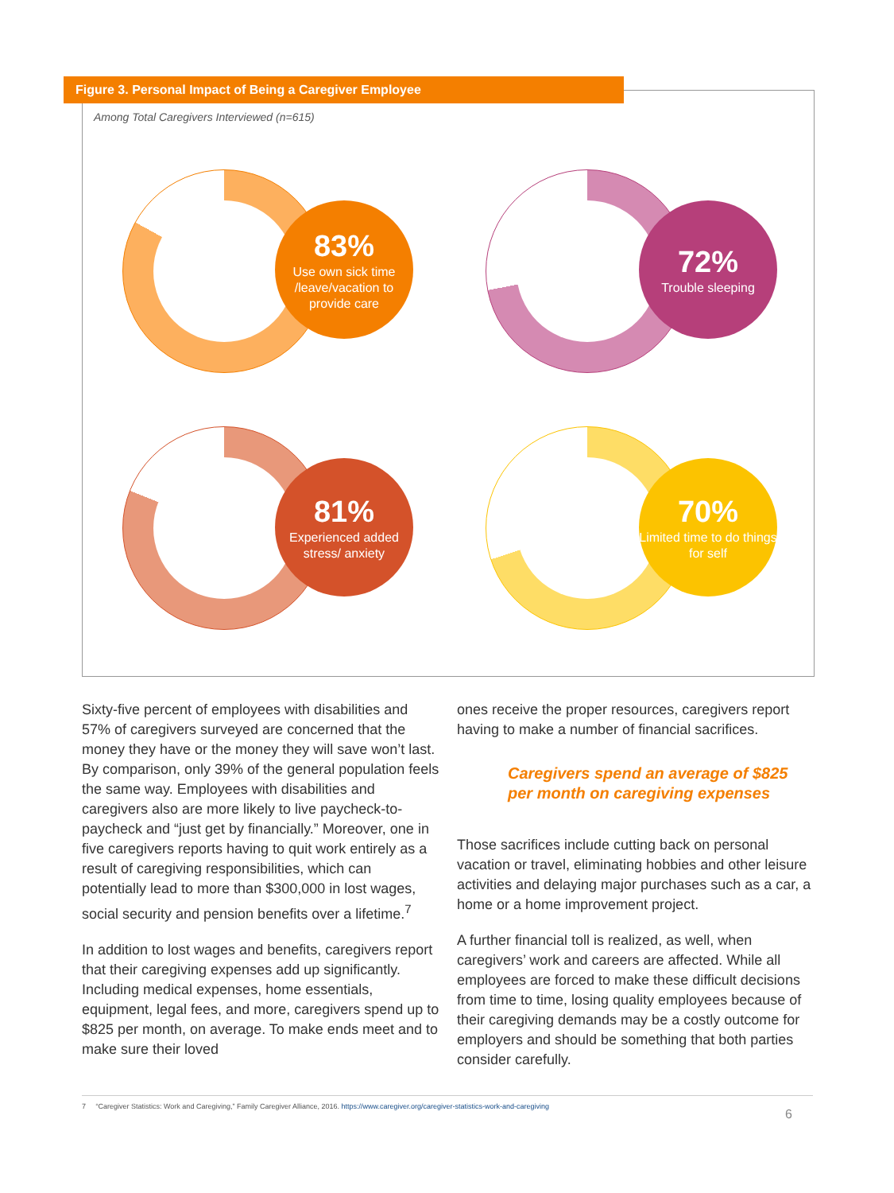Figure 3. Personal Impact of Being a Caregiver Employee
Among Total Caregivers Interviewed (n=615)
83%
Use own sick time /leave/vacation to provide care
72%
Trouble sleeping
81%
Experienced added stress/ anxiety
70%
Limited time to do things for self
Sixty-five percent of employees with disabilities and 57% of caregivers surveyed are concerned that the money they have or the money they will save won’t last. By comparison, only 39% of the general population feels the same way. Employees with disabilities and caregivers also are more likely to live paycheck-to-paycheck and “just get by financially.” Moreover, one in five caregivers reports having to quit work entirely as a result of caregiving responsibilities, which can potentially lead to more than $300,000 in lost wages, social security and pension benefits over a lifetime.<sup>7</sup>
In addition to lost wages and benefits, caregivers report that their caregiving expenses add up significantly. Including medical expenses, home essentials, equipment, legal fees, and more, caregivers spend up to $825 per month, on average. To make ends meet and to make sure their loved
ones receive the proper resources, caregivers report having to make a number of financial sacrifices.
Caregivers spend an average of $825 per month on caregiving expenses
Those sacrifices include cutting back on personal vacation or travel, eliminating hobbies and other leisure activities and delaying major purchases such as a car, a home or a home improvement project.
A further financial toll is realized, as well, when caregivers’ work and careers are affected. While all employees are forced to make these difficult decisions from time to time, losing quality employees because of their caregiving demands may be a costly outcome for employers and should be something that both parties consider carefully.
7 “Caregiver Statistics: Work and Caregiving,” Family Caregiver Alliance, 2016. https://www.caregiver.org/caregiver-statistics-work-and-caregiving
6